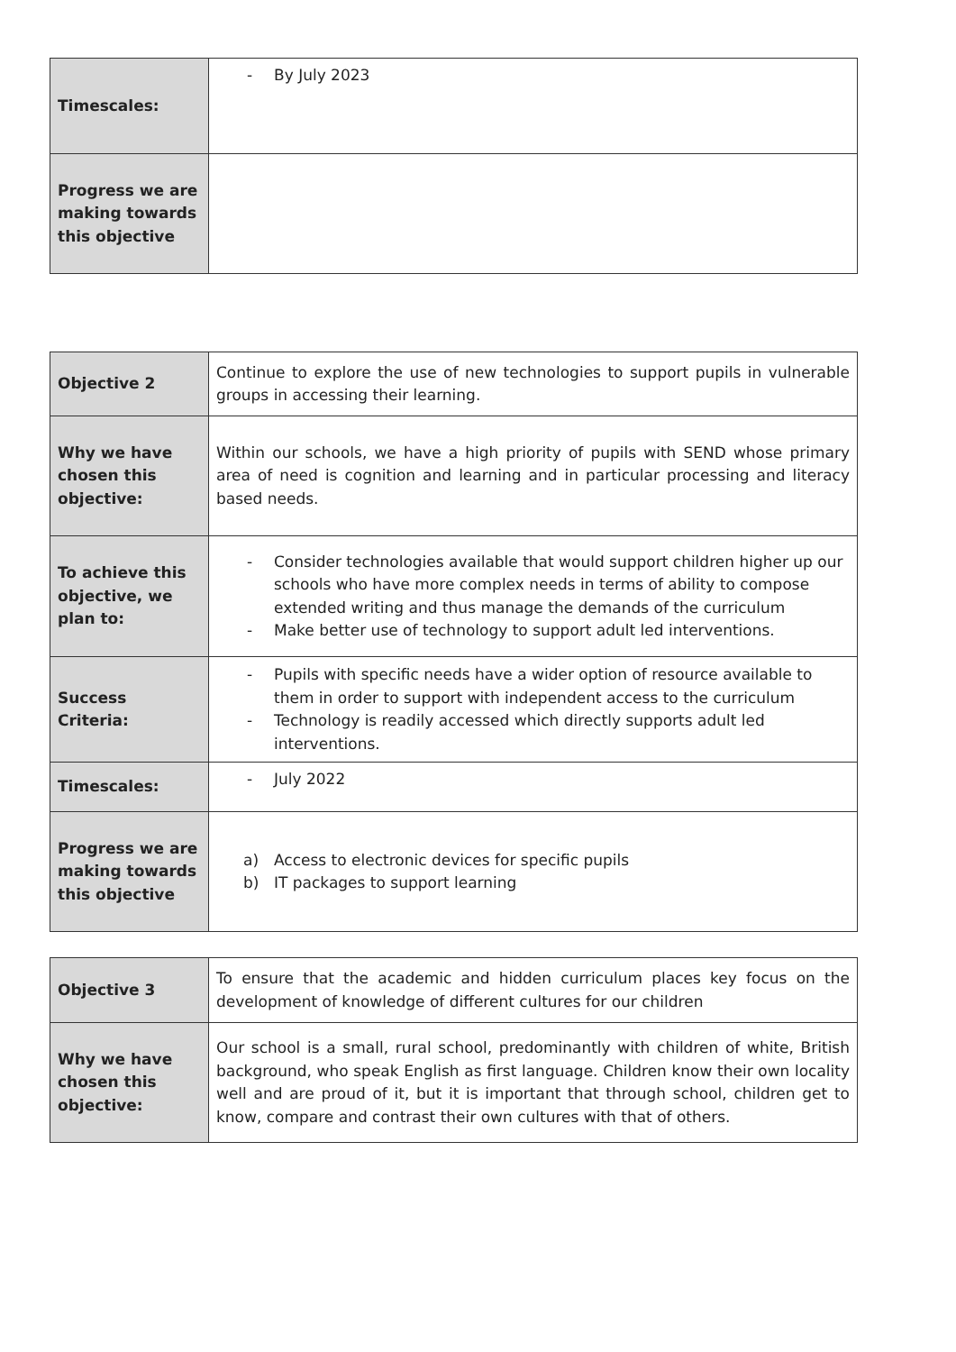| Timescales: | - By July 2023 |
| Progress we are making towards this objective | |
| Objective 2 | Continue to explore the use of new technologies to support pupils in vulnerable groups in accessing their learning. |
| Why we have chosen this objective: | Within our schools, we have a high priority of pupils with SEND whose primary area of need is cognition and learning and in particular processing and literacy based needs. |
| To achieve this objective, we plan to: | - Consider technologies available that would support children higher up our schools who have more complex needs in terms of ability to compose extended writing and thus manage the demands of the curriculum - Make better use of technology to support adult led interventions. |
| Success Criteria: | - Pupils with specific needs have a wider option of resource available to them in order to support with independent access to the curriculum - Technology is readily accessed which directly supports adult led interventions. |
| Timescales: | - July 2022 |
| Progress we are making towards this objective | a) Access to electronic devices for specific pupils b) IT packages to support learning |
| Objective 3 | To ensure that the academic and hidden curriculum places key focus on the development of knowledge of different cultures for our children |
| Why we have chosen this objective: | Our school is a small, rural school, predominantly with children of white, British background, who speak English as first language. Children know their own locality well and are proud of it, but it is important that through school, children get to know, compare and contrast their own cultures with that of others. |